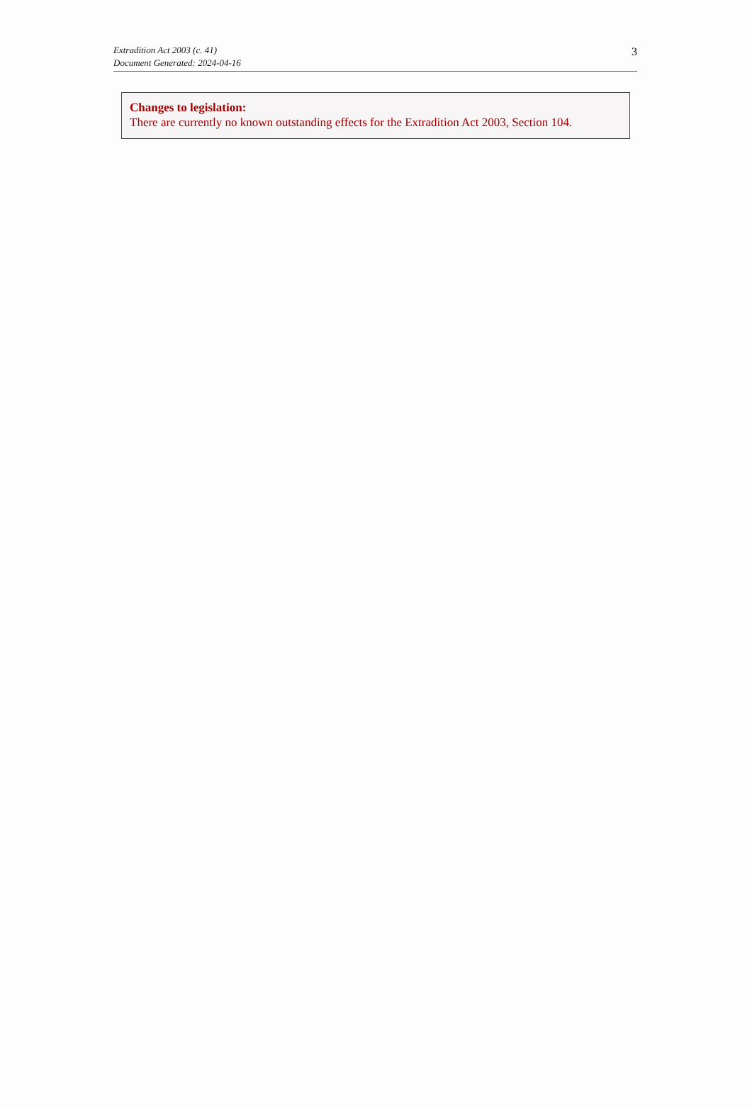Extradition Act 2003 (c. 41)
Document Generated: 2024-04-16
3
Changes to legislation:
There are currently no known outstanding effects for the Extradition Act 2003, Section 104.